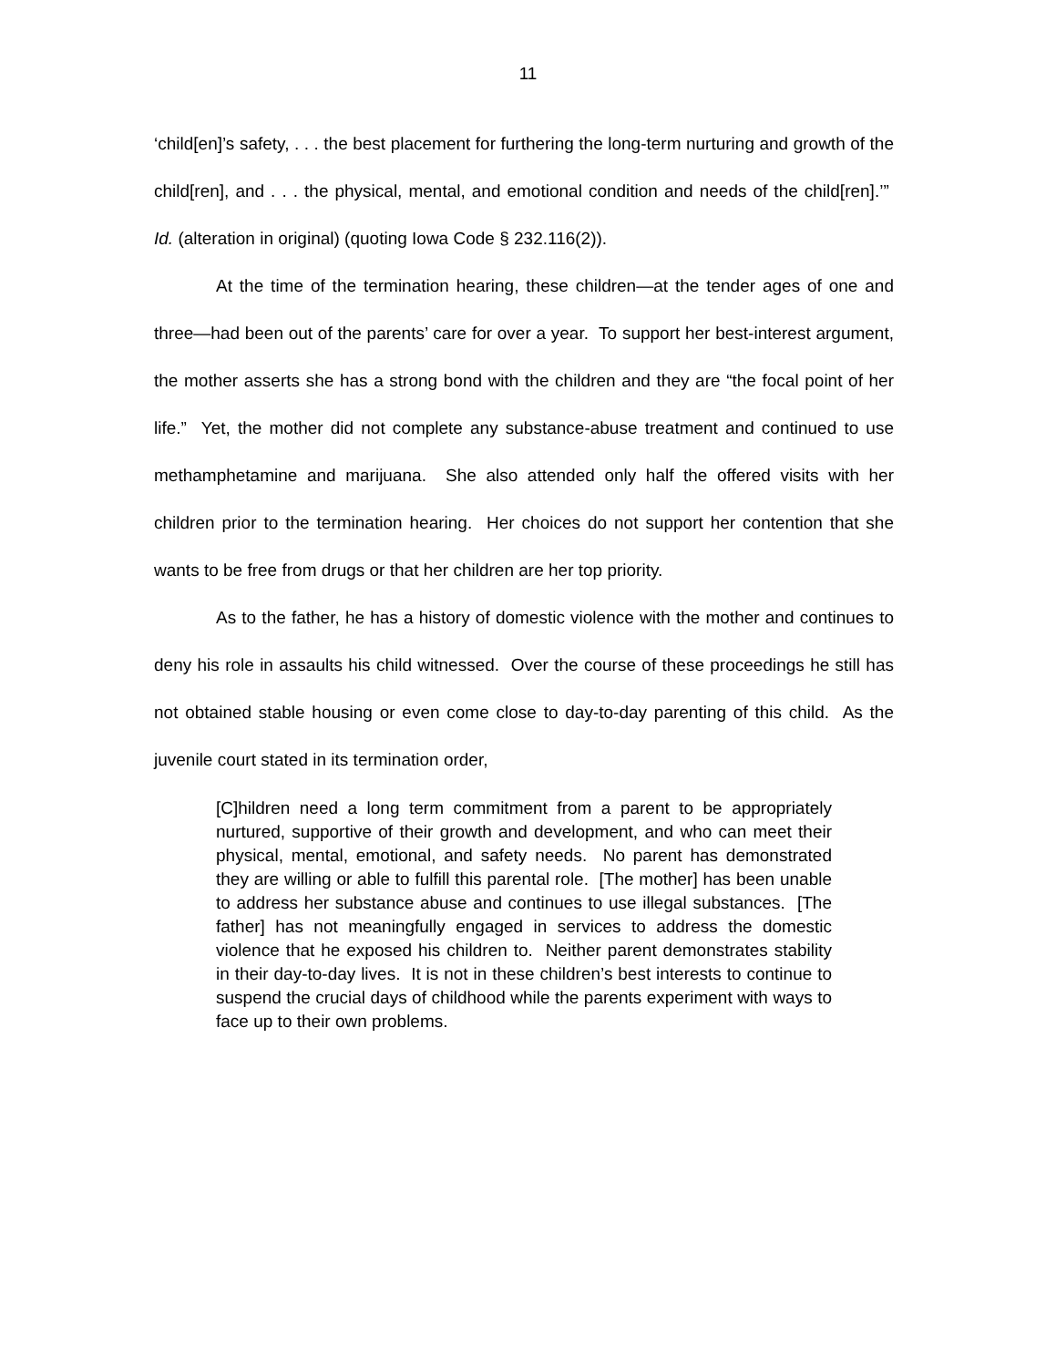11
‘child[en]’s safety, . . . the best placement for furthering the long-term nurturing and growth of the child[ren], and . . . the physical, mental, and emotional condition and needs of the child[ren].’” Id. (alteration in original) (quoting Iowa Code § 232.116(2)).
At the time of the termination hearing, these children—at the tender ages of one and three—had been out of the parents’ care for over a year. To support her best-interest argument, the mother asserts she has a strong bond with the children and they are “the focal point of her life.” Yet, the mother did not complete any substance-abuse treatment and continued to use methamphetamine and marijuana. She also attended only half the offered visits with her children prior to the termination hearing. Her choices do not support her contention that she wants to be free from drugs or that her children are her top priority.
As to the father, he has a history of domestic violence with the mother and continues to deny his role in assaults his child witnessed. Over the course of these proceedings he still has not obtained stable housing or even come close to day-to-day parenting of this child. As the juvenile court stated in its termination order,
[C]hildren need a long term commitment from a parent to be appropriately nurtured, supportive of their growth and development, and who can meet their physical, mental, emotional, and safety needs. No parent has demonstrated they are willing or able to fulfill this parental role. [The mother] has been unable to address her substance abuse and continues to use illegal substances. [The father] has not meaningfully engaged in services to address the domestic violence that he exposed his children to. Neither parent demonstrates stability in their day-to-day lives. It is not in these children’s best interests to continue to suspend the crucial days of childhood while the parents experiment with ways to face up to their own problems.